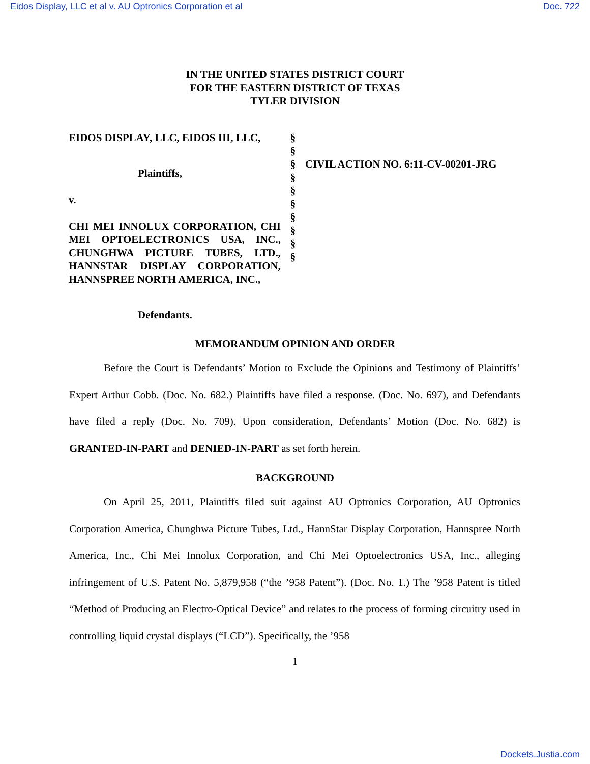Eidos Display, LLC et al v. AU Optronics Corporation et al Doc. 722
IN THE UNITED STATES DISTRICT COURT
FOR THE EASTERN DISTRICT OF TEXAS
TYLER DIVISION
EIDOS DISPLAY, LLC, EIDOS III, LLC,
Plaintiffs,
v.
CHI MEI INNOLUX CORPORATION, CHI MEI OPTOELECTRONICS USA, INC., CHUNGHWA PICTURE TUBES, LTD., HANNSTAR DISPLAY CORPORATION, HANNSPREE NORTH AMERICA, INC.,
Defendants.
§
§
§
§
§
§
§
§
§
§
CIVIL ACTION NO. 6:11-CV-00201-JRG
MEMORANDUM OPINION AND ORDER
Before the Court is Defendants’ Motion to Exclude the Opinions and Testimony of Plaintiffs’ Expert Arthur Cobb. (Doc. No. 682.) Plaintiffs have filed a response. (Doc. No. 697), and Defendants have filed a reply (Doc. No. 709). Upon consideration, Defendants’ Motion (Doc. No. 682) is GRANTED-IN-PART and DENIED-IN-PART as set forth herein.
BACKGROUND
On April 25, 2011, Plaintiffs filed suit against AU Optronics Corporation, AU Optronics Corporation America, Chunghwa Picture Tubes, Ltd., HannStar Display Corporation, Hannspree North America, Inc., Chi Mei Innolux Corporation, and Chi Mei Optoelectronics USA, Inc., alleging infringement of U.S. Patent No. 5,879,958 (“the ’958 Patent”). (Doc. No. 1.) The ’958 Patent is titled “Method of Producing an Electro-Optical Device” and relates to the process of forming circuitry used in controlling liquid crystal displays (“LCD”). Specifically, the ’958
1
Dockets.Justia.com